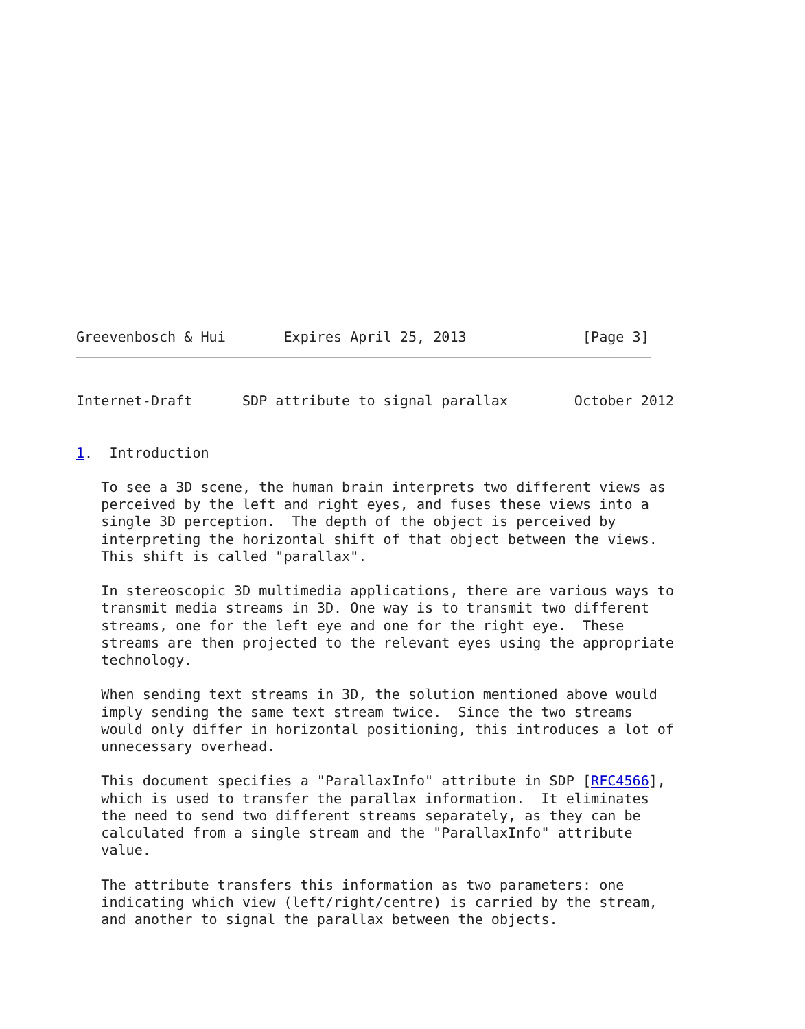Greevenbosch & Hui       Expires April 25, 2013              [Page 3]
Internet-Draft      SDP attribute to signal parallax        October 2012


1.  Introduction

   To see a 3D scene, the human brain interprets two different views as
   perceived by the left and right eyes, and fuses these views into a
   single 3D perception.  The depth of the object is perceived by
   interpreting the horizontal shift of that object between the views.
   This shift is called "parallax".

   In stereoscopic 3D multimedia applications, there are various ways to
   transmit media streams in 3D. One way is to transmit two different
   streams, one for the left eye and one for the right eye.  These
   streams are then projected to the relevant eyes using the appropriate
   technology.

   When sending text streams in 3D, the solution mentioned above would
   imply sending the same text stream twice.  Since the two streams
   would only differ in horizontal positioning, this introduces a lot of
   unnecessary overhead.

   This document specifies a "ParallaxInfo" attribute in SDP [RFC4566],
   which is used to transfer the parallax information.  It eliminates
   the need to send two different streams separately, as they can be
   calculated from a single stream and the "ParallaxInfo" attribute
   value.

   The attribute transfers this information as two parameters: one
   indicating which view (left/right/centre) is carried by the stream,
   and another to signal the parallax between the objects.